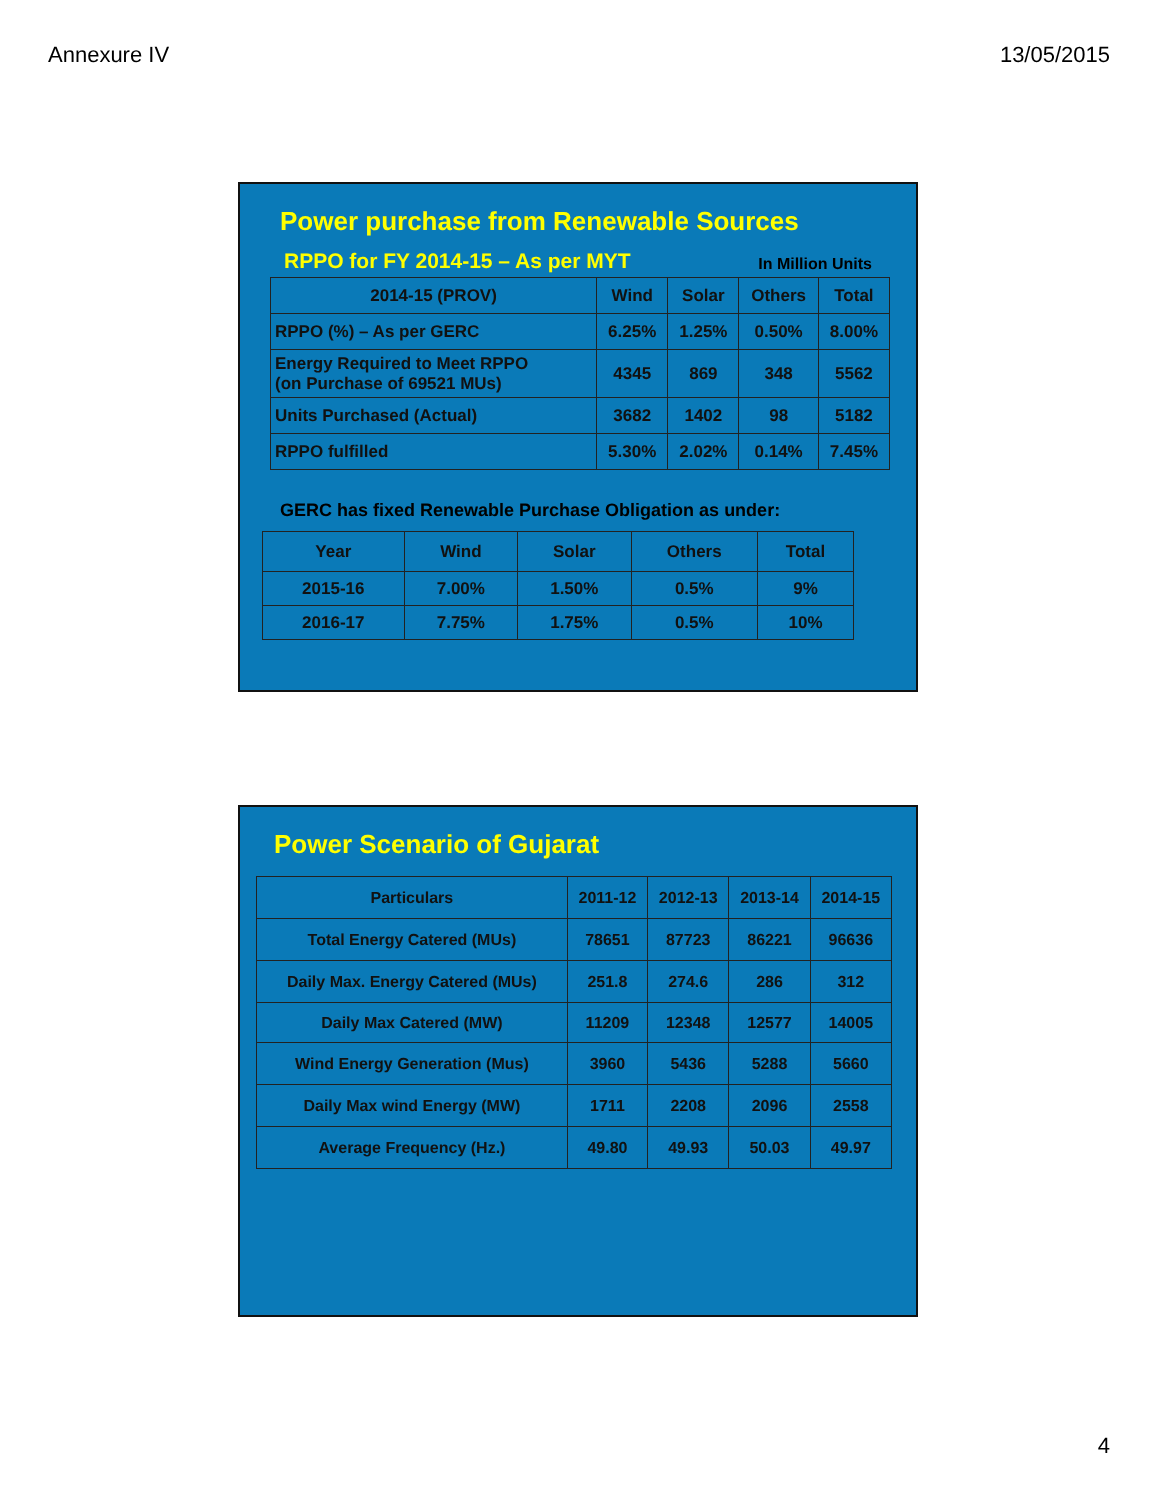Annexure IV 13/05/2015
Power purchase from Renewable Sources
RPPO for FY 2014-15 – As per MYT
In Million Units
| 2014-15 (PROV) | Wind | Solar | Others | Total |
| --- | --- | --- | --- | --- |
| RPPO (%) – As per GERC | 6.25% | 1.25% | 0.50% | 8.00% |
| Energy Required to Meet RPPO (on Purchase of 69521 MUs) | 4345 | 869 | 348 | 5562 |
| Units Purchased (Actual) | 3682 | 1402 | 98 | 5182 |
| RPPO fulfilled | 5.30% | 2.02% | 0.14% | 7.45% |
GERC has fixed Renewable Purchase Obligation as under:
| Year | Wind | Solar | Others | Total |
| --- | --- | --- | --- | --- |
| 2015-16 | 7.00% | 1.50% | 0.5% | 9% |
| 2016-17 | 7.75% | 1.75% | 0.5% | 10% |
Power Scenario of Gujarat
| Particulars | 2011-12 | 2012-13 | 2013-14 | 2014-15 |
| --- | --- | --- | --- | --- |
| Total Energy Catered (MUs) | 78651 | 87723 | 86221 | 96636 |
| Daily Max. Energy Catered (MUs) | 251.8 | 274.6 | 286 | 312 |
| Daily Max Catered (MW) | 11209 | 12348 | 12577 | 14005 |
| Wind Energy Generation (Mus) | 3960 | 5436 | 5288 | 5660 |
| Daily Max wind Energy (MW) | 1711 | 2208 | 2096 | 2558 |
| Average Frequency (Hz.) | 49.80 | 49.93 | 50.03 | 49.97 |
4